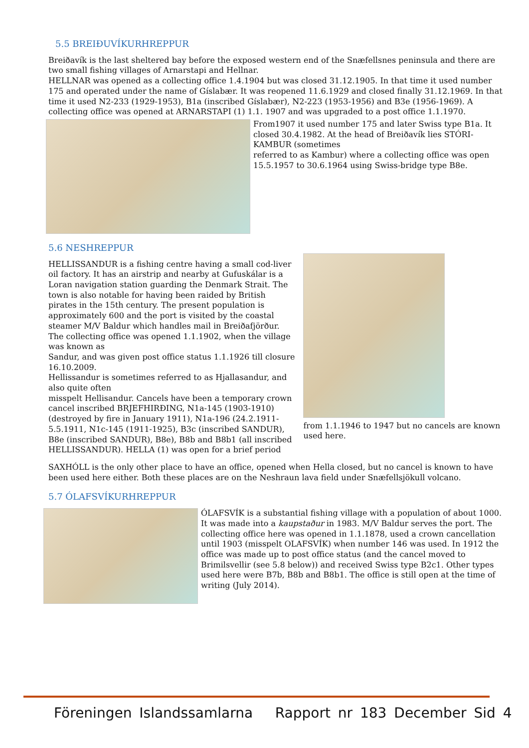5.5 BREIÐUVÍKURHREPPUR
Breiðavík is the last sheltered bay before the exposed western end of the Snæfellsnes peninsula and there are two small fishing villages of Arnarstapi and Hellnar.
HELLNAR was opened as a collecting office 1.4.1904 but was closed 31.12.1905. In that time it used number 175 and operated under the name of Gíslabær. It was reopened 11.6.1929 and closed finally 31.12.1969. In that time it used N2-233 (1929-1953), B1a (inscribed Gíslabær), N2-223 (1953-1956) and B3e (1956-1969). A collecting office was opened at ARNARSTAPI (1) 1.1. 1907 and was upgraded to a post office 1.1.1970.
From1907 it used number 175 and later Swiss type B1a. It closed 30.4.1982. At the head of Breiðavík lies STÓRI-KAMBUR (sometimes
referred to as Kambur) where a collecting office was open 15.5.1957 to 30.6.1964 using Swiss-bridge type B8e.
5.6 NESHREPPUR
HELLISSANDUR is a fishing centre having a small cod-liver oil factory. It has an airstrip and nearby at Gufuskálar is a Loran navigation station guarding the Denmark Strait. The town is also notable for having been raided by British pirates in the 15th century. The present population is approximately 600 and the port is visited by the coastal steamer M/V Baldur which handles mail in Breiðafjörður.
The collecting office was opened 1.1.1902, when the village was known as
Sandur, and was given post office status 1.1.1926 till closure 16.10.2009.
Hellissandur is sometimes referred to as Hjallasandur, and also quite often
misspelt Hellisandur. Cancels have been a temporary crown cancel inscribed BRJEFHIRÐING, N1a-145 (1903-1910) (destroyed by fire in January 1911), N1a-196 (24.2.1911-5.5.1911, N1c-145 (1911-1925), B3c (inscribed SANDUR), B8e (inscribed SANDUR), B8e), B8b and B8b1 (all inscribed HELLISSANDUR). HELLA (1) was open for a brief period
from 1.1.1946 to 1947 but no cancels are known used here.
SAXHÓLL is the only other place to have an office, opened when Hella closed, but no cancel is known to have been used here either. Both these places are on the Neshraun lava field under Snæfellsjökull volcano.
5.7 ÓLAFSVÍKURHREPPUR
ÓLAFSVÍK is a substantial fishing village with a population of about 1000. It was made into a kaupstaður in 1983. M/V Baldur serves the port. The collecting office here was opened in 1.1.1878, used a crown cancellation until 1903 (misspelt OLAFSVÍK) when number 146 was used. In 1912 the office was made up to post office status (and the cancel moved to Brimilsvellir (see 5.8 below)) and received Swiss type B2c1. Other types used here were B7b, B8b and B8b1. The office is still open at the time of writing (July 2014).
Föreningen Islandssamlarna Rapport nr 183 December Sid 4